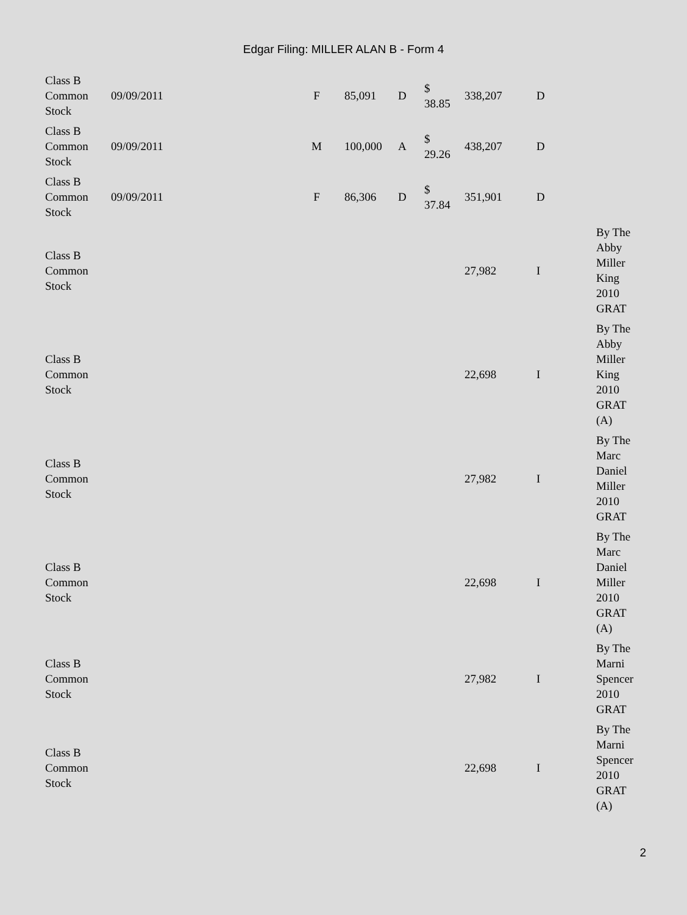Edgar Filing: MILLER ALAN B - Form 4
| Class B Common Stock | 09/09/2011 | F | 85,091 | D | $ 38.85 | 338,207 | D | |
| Class B Common Stock | 09/09/2011 | M | 100,000 | A | $ 29.26 | 438,207 | D | |
| Class B Common Stock | 09/09/2011 | F | 86,306 | D | $ 37.84 | 351,901 | D | |
| Class B Common Stock | | | | | | 27,982 | I | By The Abby Miller King 2010 GRAT |
| Class B Common Stock | | | | | | 22,698 | I | By The Abby Miller King 2010 GRAT (A) |
| Class B Common Stock | | | | | | 27,982 | I | By The Marc Daniel Miller 2010 GRAT |
| Class B Common Stock | | | | | | 22,698 | I | By The Marc Daniel Miller 2010 GRAT (A) |
| Class B Common Stock | | | | | | 27,982 | I | By The Marni Spencer 2010 GRAT |
| Class B Common Stock | | | | | | 22,698 | I | By The Marni Spencer 2010 GRAT (A) |
2